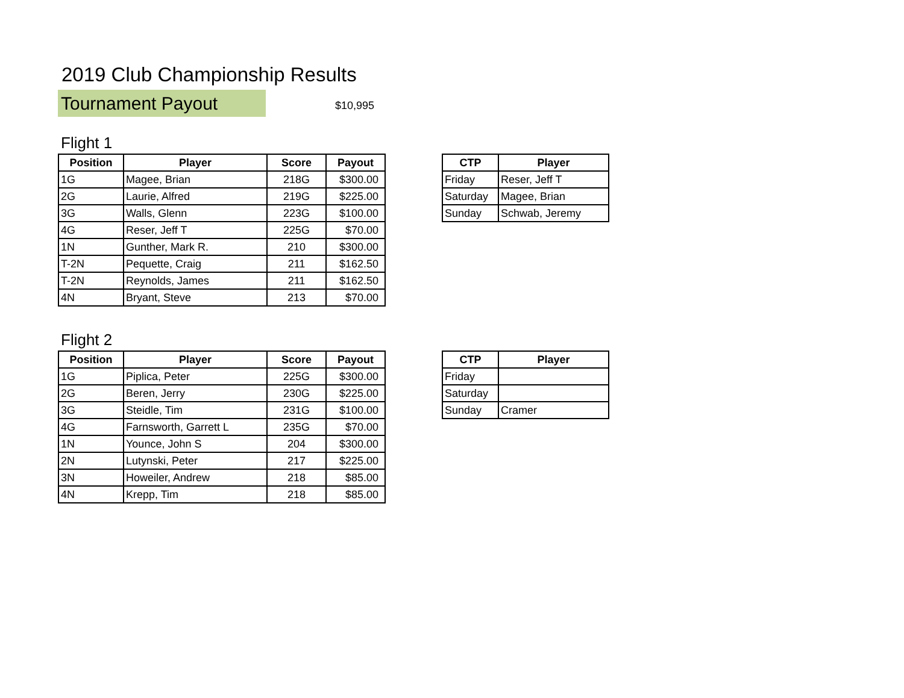2019 Club Championship Results
Tournament Payout
$10,995
Flight 1
| Position | Player | Score | Payout |
| --- | --- | --- | --- |
| 1G | Magee, Brian | 218G | $300.00 |
| 2G | Laurie, Alfred | 219G | $225.00 |
| 3G | Walls, Glenn | 223G | $100.00 |
| 4G | Reser, Jeff T | 225G | $70.00 |
| 1N | Gunther, Mark R. | 210 | $300.00 |
| T-2N | Pequette, Craig | 211 | $162.50 |
| T-2N | Reynolds, James | 211 | $162.50 |
| 4N | Bryant, Steve | 213 | $70.00 |
| CTP | Player |
| --- | --- |
| Friday | Reser, Jeff T |
| Saturday | Magee, Brian |
| Sunday | Schwab, Jeremy |
Flight 2
| Position | Player | Score | Payout |
| --- | --- | --- | --- |
| 1G | Piplica, Peter | 225G | $300.00 |
| 2G | Beren, Jerry | 230G | $225.00 |
| 3G | Steidle, Tim | 231G | $100.00 |
| 4G | Farnsworth, Garrett L | 235G | $70.00 |
| 1N | Younce, John S | 204 | $300.00 |
| 2N | Lutynski, Peter | 217 | $225.00 |
| 3N | Howeiler, Andrew | 218 | $85.00 |
| 4N | Krepp, Tim | 218 | $85.00 |
| CTP | Player |
| --- | --- |
| Friday | |
| Saturday | |
| Sunday | Cramer |